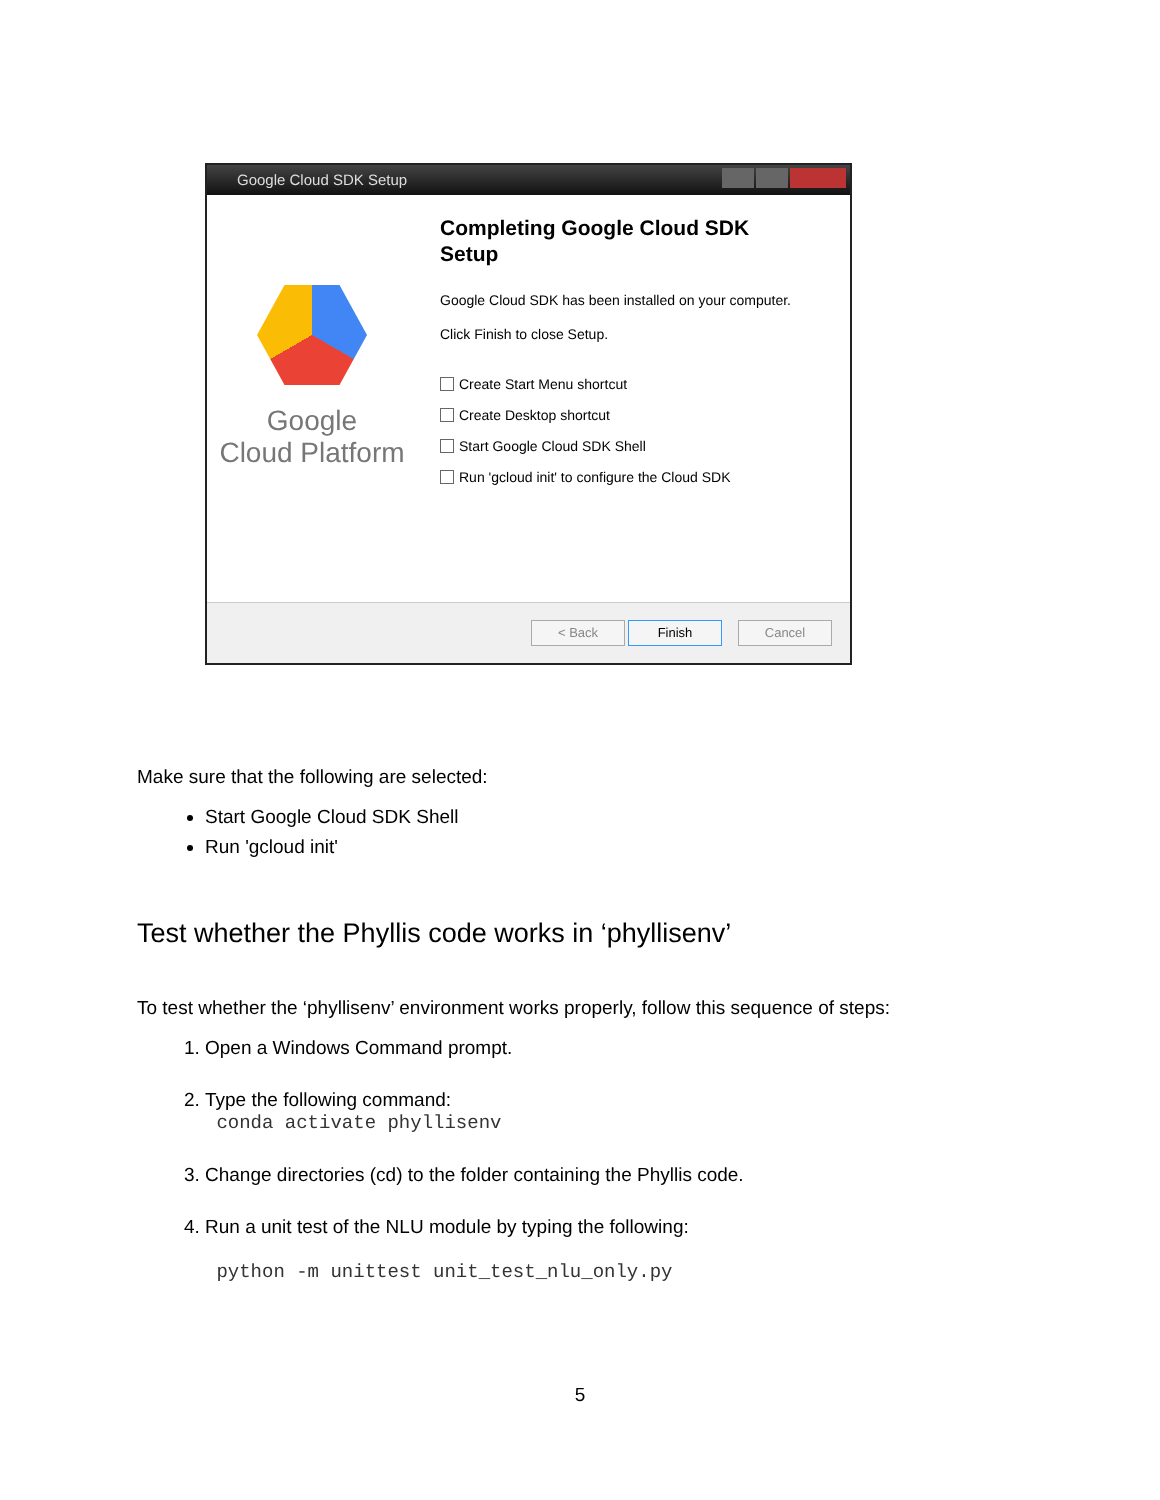Google Cloud SDK Setup
Google
Cloud Platform
Completing Google Cloud SDK
Setup
Google Cloud SDK has been installed on your computer.
Click Finish to close Setup.
Create Start Menu shortcut
Create Desktop shortcut
Start Google Cloud SDK Shell
Run 'gcloud init' to configure the Cloud SDK
< Back Finish Cancel
Make sure that the following are selected:
Start Google Cloud SDK Shell
Run 'gcloud init'
Test whether the Phyllis code works in ‘phyllisenv’
To test whether the ‘phyllisenv’ environment works properly, follow this sequence of steps:
1. Open a Windows Command prompt.
2. Type the following command:
conda activate phyllisenv
3. Change directories (cd) to the folder containing the Phyllis code.
4. Run a unit test of the NLU module by typing the following:
python -m unittest unit_test_nlu_only.py
5